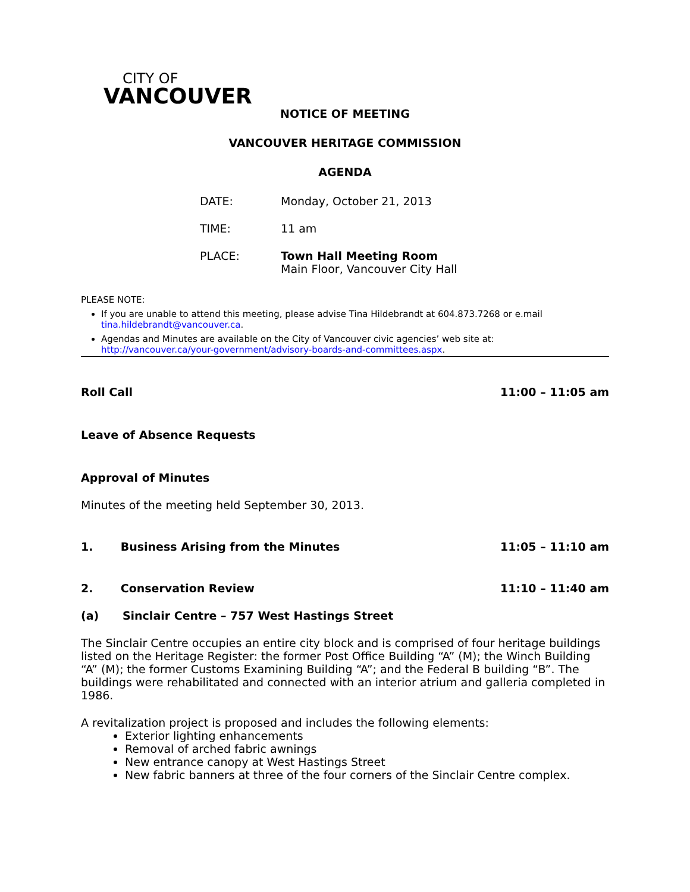CITY OF
VANCOUVER
NOTICE OF MEETING
VANCOUVER HERITAGE COMMISSION
AGENDA
| DATE: | Monday, October 21, 2013 |
| TIME: | 11 am |
| PLACE: | Town Hall Meeting Room Main Floor, Vancouver City Hall |
PLEASE NOTE:
If you are unable to attend this meeting, please advise Tina Hildebrandt at 604.873.7268 or e.mail tina.hildebrandt@vancouver.ca.
Agendas and Minutes are available on the City of Vancouver civic agencies’ web site at: http://vancouver.ca/your-government/advisory-boards-and-committees.aspx.
Roll Call 11:00 – 11:05 am
Leave of Absence Requests
Approval of Minutes
Minutes of the meeting held September 30, 2013.
1. Business Arising from the Minutes 11:05 – 11:10 am
2. Conservation Review 11:10 – 11:40 am
(a) Sinclair Centre – 757 West Hastings Street
The Sinclair Centre occupies an entire city block and is comprised of four heritage buildings listed on the Heritage Register: the former Post Office Building “A” (M); the Winch Building “A” (M); the former Customs Examining Building “A”; and the Federal B building “B”. The buildings were rehabilitated and connected with an interior atrium and galleria completed in 1986.
A revitalization project is proposed and includes the following elements:
Exterior lighting enhancements
Removal of arched fabric awnings
New entrance canopy at West Hastings Street
New fabric banners at three of the four corners of the Sinclair Centre complex.